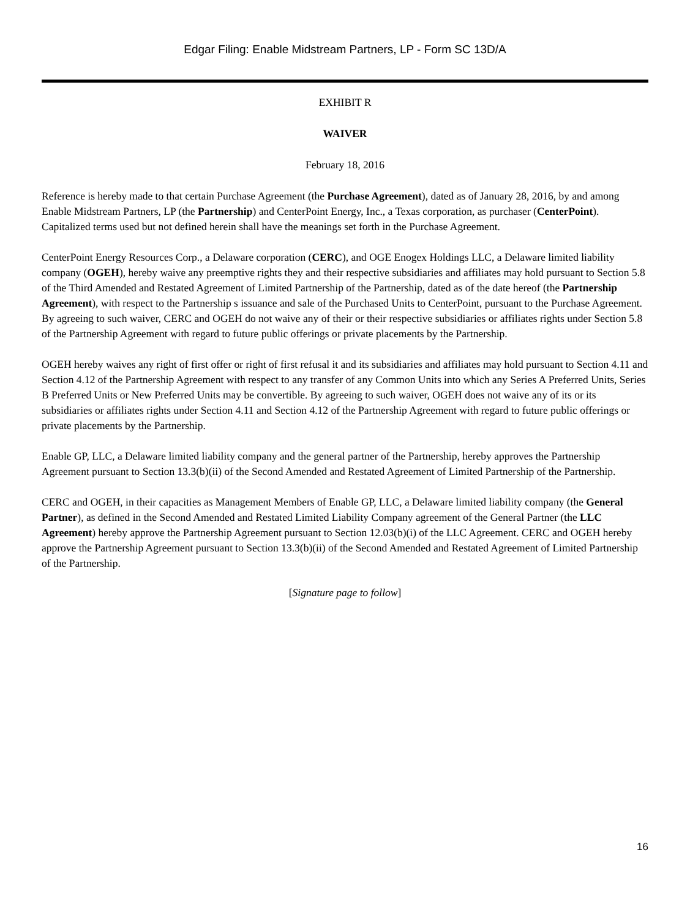Edgar Filing: Enable Midstream Partners, LP - Form SC 13D/A
EXHIBIT R
WAIVER
February 18, 2016
Reference is hereby made to that certain Purchase Agreement (the Purchase Agreement), dated as of January 28, 2016, by and among Enable Midstream Partners, LP (the Partnership) and CenterPoint Energy, Inc., a Texas corporation, as purchaser (CenterPoint). Capitalized terms used but not defined herein shall have the meanings set forth in the Purchase Agreement.
CenterPoint Energy Resources Corp., a Delaware corporation (CERC), and OGE Enogex Holdings LLC, a Delaware limited liability company (OGEH), hereby waive any preemptive rights they and their respective subsidiaries and affiliates may hold pursuant to Section 5.8 of the Third Amended and Restated Agreement of Limited Partnership of the Partnership, dated as of the date hereof (the Partnership Agreement), with respect to the Partnership s issuance and sale of the Purchased Units to CenterPoint, pursuant to the Purchase Agreement. By agreeing to such waiver, CERC and OGEH do not waive any of their or their respective subsidiaries or affiliates rights under Section 5.8 of the Partnership Agreement with regard to future public offerings or private placements by the Partnership.
OGEH hereby waives any right of first offer or right of first refusal it and its subsidiaries and affiliates may hold pursuant to Section 4.11 and Section 4.12 of the Partnership Agreement with respect to any transfer of any Common Units into which any Series A Preferred Units, Series B Preferred Units or New Preferred Units may be convertible. By agreeing to such waiver, OGEH does not waive any of its or its subsidiaries or affiliates rights under Section 4.11 and Section 4.12 of the Partnership Agreement with regard to future public offerings or private placements by the Partnership.
Enable GP, LLC, a Delaware limited liability company and the general partner of the Partnership, hereby approves the Partnership Agreement pursuant to Section 13.3(b)(ii) of the Second Amended and Restated Agreement of Limited Partnership of the Partnership.
CERC and OGEH, in their capacities as Management Members of Enable GP, LLC, a Delaware limited liability company (the General Partner), as defined in the Second Amended and Restated Limited Liability Company agreement of the General Partner (the LLC Agreement) hereby approve the Partnership Agreement pursuant to Section 12.03(b)(i) of the LLC Agreement. CERC and OGEH hereby approve the Partnership Agreement pursuant to Section 13.3(b)(ii) of the Second Amended and Restated Agreement of Limited Partnership of the Partnership.
[Signature page to follow]
16